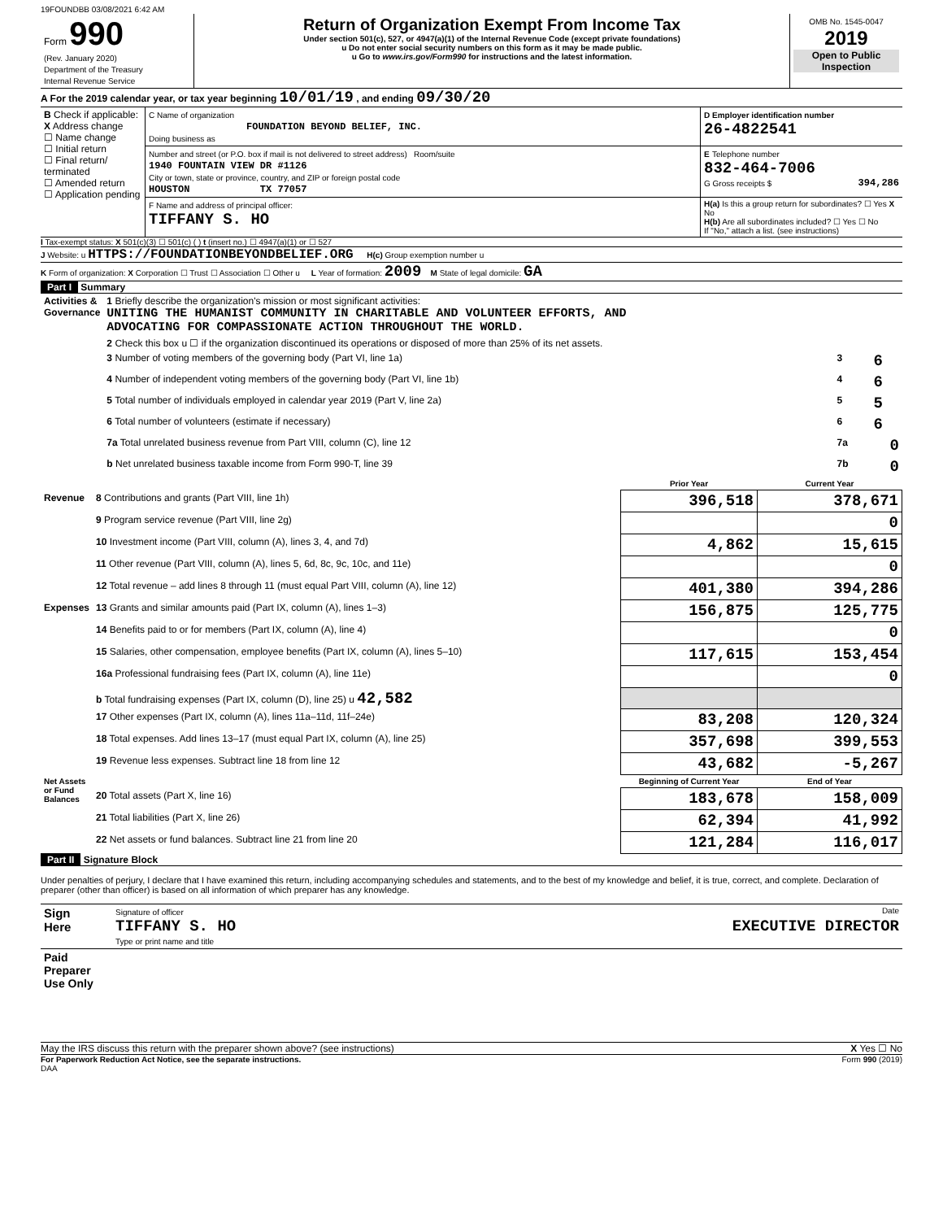19FOUNDBB 03/08/2021 6:42 AM
| Form 990 (Rev. January 2020) Department of the Treasury Internal Revenue Service | Return of Organization Exempt From Income Tax Under section 501(c), 527, or 4947(a)(1) of the Internal Revenue Code (except private foundations) u Do not enter social security numbers on this form as it may be made public. u Go to www.irs.gov/Form990 for instructions and the latest information. | OMB No. 1545-0047 2019 Open to Public Inspection |
A For the 2019 calendar year, or tax year beginning 10/01/19 , and ending 09/30/20
| B Check if applicable: X Address change ☐ Name change ☐ Initial return ☐ Final return/ terminated ☐ Amended return ☐ Application pending | C Name of organization FOUNDATION BEYOND BELIEF, INC. Doing business as | D Employer identification number 26-4822541 |
| | Number and street (or P.O. box if mail is not delivered to street address) Room/suite 1940 FOUNTAIN VIEW DR #1126 City or town, state or province, country, and ZIP or foreign postal code HOUSTON TX 77057 | E Telephone number 832-464-7006 G Gross receipts $ 394,286 |
| | F Name and address of principal officer: TIFFANY S. HO | H(a) Is this a group return for subordinates? ☐ Yes X No H(b) Are all subordinates included? ☐ Yes ☐ No If "No," attach a list. (see instructions) |
I Tax-exempt status: X 501(c)(3) ☐ 501(c) ( ) t (insert no.) ☐ 4947(a)(1) or ☐ 527
J Website: u HTTPS://FOUNDATIONBEYONDBELIEF.ORG H(c) Group exemption number u
K Form of organization: X Corporation ☐ Trust ☐ Association ☐ Other u L Year of formation: 2009 M State of legal domicile: GA
Part I Summary
| Activities & Governance | 1 Briefly describe the organization's mission or most significant activities: UNITING THE HUMANIST COMMUNITY IN CHARITABLE AND VOLUNTEER EFFORTS, AND ADVOCATING FOR COMPASSIONATE ACTION THROUGHOUT THE WORLD. | | |
| | 2 Check this box u ☐ if the organization discontinued its operations or disposed of more than 25% of its net assets. | | |
| | 3 Number of voting members of the governing body (Part VI, line 1a) | 3 | 6 |
| | 4 Number of independent voting members of the governing body (Part VI, line 1b) | 4 | 6 |
| | 5 Total number of individuals employed in calendar year 2019 (Part V, line 2a) | 5 | 5 |
| | 6 Total number of volunteers (estimate if necessary) | 6 | 6 |
| | 7a Total unrelated business revenue from Part VIII, column (C), line 12 | 7a | 0 |
| | b Net unrelated business taxable income from Form 990-T, line 39 | 7b | 0 |
| | | Prior Year | Current Year |
| --- | --- | --- | --- |
| Revenue | 8 Contributions and grants (Part VIII, line 1h) | 396,518 | 378,671 |
| | 9 Program service revenue (Part VIII, line 2g) | | 0 |
| | 10 Investment income (Part VIII, column (A), lines 3, 4, and 7d) | 4,862 | 15,615 |
| | 11 Other revenue (Part VIII, column (A), lines 5, 6d, 8c, 9c, 10c, and 11e) | | 0 |
| | 12 Total revenue – add lines 8 through 11 (must equal Part VIII, column (A), line 12) | 401,380 | 394,286 |
| Expenses | 13 Grants and similar amounts paid (Part IX, column (A), lines 1–3) | 156,875 | 125,775 |
| | 14 Benefits paid to or for members (Part IX, column (A), line 4) | | 0 |
| | 15 Salaries, other compensation, employee benefits (Part IX, column (A), lines 5–10) | 117,615 | 153,454 |
| | 16a Professional fundraising fees (Part IX, column (A), line 11e) | | 0 |
| | b Total fundraising expenses (Part IX, column (D), line 25) u 42,582 | | |
| | 17 Other expenses (Part IX, column (A), lines 11a–11d, 11f–24e) | 83,208 | 120,324 |
| | 18 Total expenses. Add lines 13–17 (must equal Part IX, column (A), line 25) | 357,698 | 399,553 |
| | 19 Revenue less expenses. Subtract line 18 from line 12 | 43,682 | -5,267 |
| Net Assets or Fund Balances | | Beginning of Current Year | End of Year |
| | 20 Total assets (Part X, line 16) | 183,678 | 158,009 |
| | 21 Total liabilities (Part X, line 26) | 62,394 | 41,992 |
| | 22 Net assets or fund balances. Subtract line 21 from line 20 | 121,284 | 116,017 |
Part II Signature Block
Under penalties of perjury, I declare that I have examined this return, including accompanying schedules and statements, and to the best of my knowledge and belief, it is true, correct, and complete. Declaration of preparer (other than officer) is based on all information of which preparer has any knowledge.
| Sign Here | Signature of officer Date TIFFANY S. HO EXECUTIVE DIRECTOR Type or print name and title |
| Paid Preparer Use Only | |
May the IRS discuss this return with the preparer shown above? (see instructions) X Yes ☐ No
For Paperwork Reduction Act Notice, see the separate instructions. Form 990 (2019)
DAA